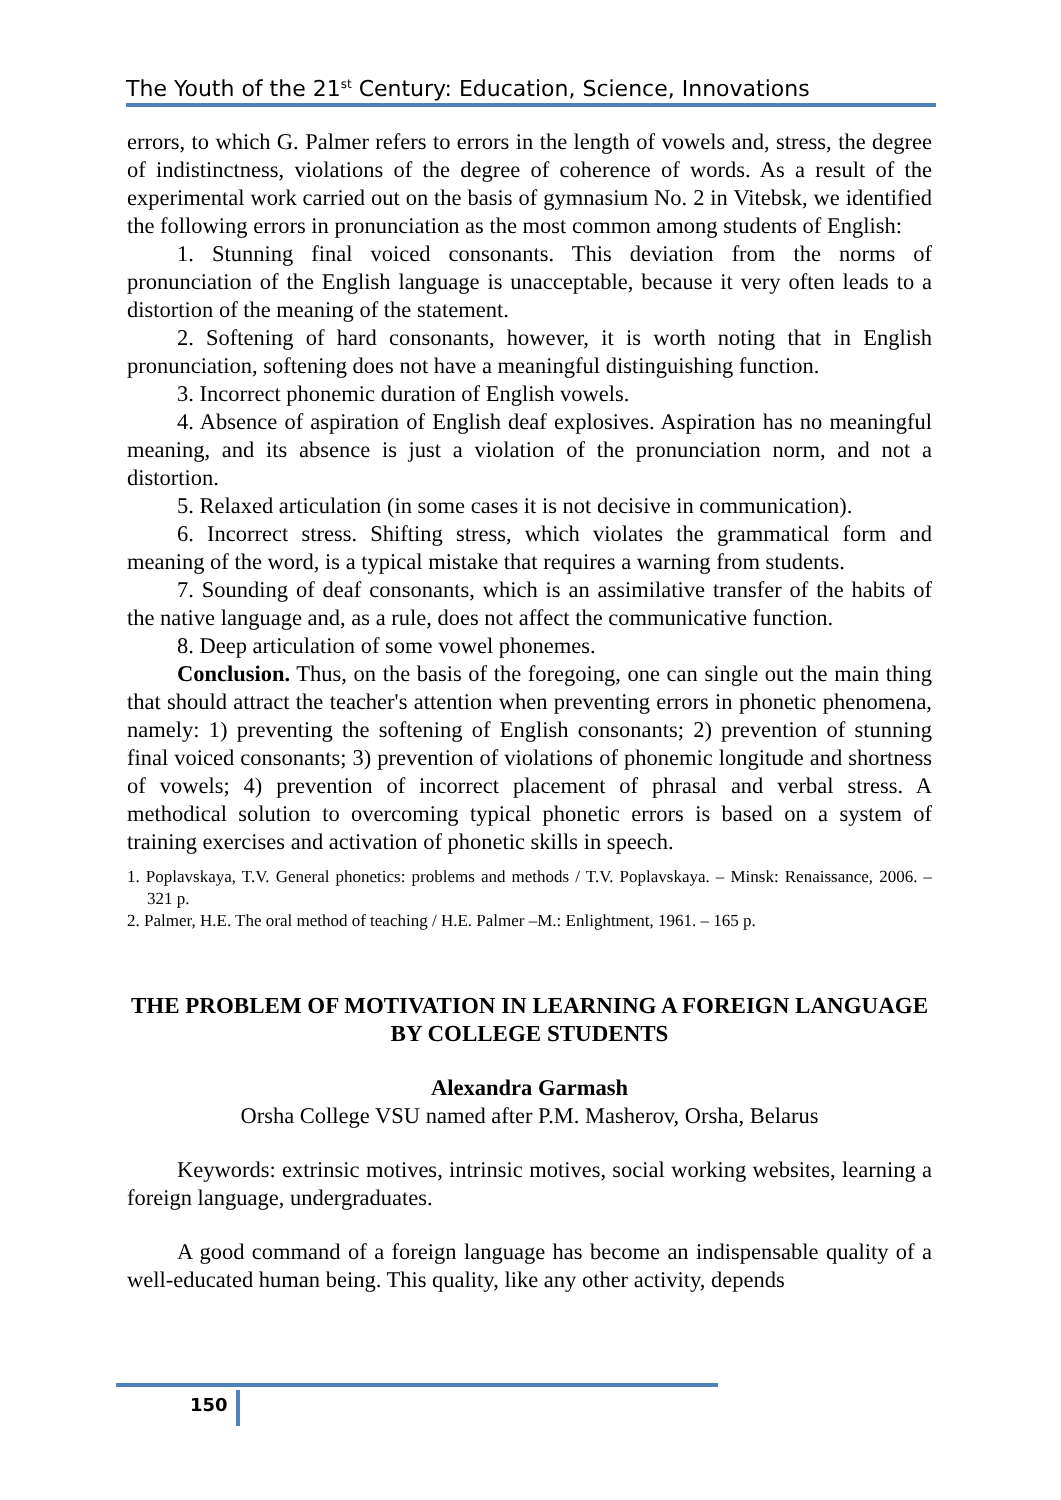The Youth of the 21<sup>st</sup> Century: Education, Science, Innovations
errors, to which G. Palmer refers to errors in the length of vowels and, stress, the degree of indistinctness, violations of the degree of coherence of words. As a result of the experimental work carried out on the basis of gymnasium No. 2 in Vitebsk, we identified the following errors in pronunciation as the most common among students of English:
1. Stunning final voiced consonants. This deviation from the norms of pronunciation of the English language is unacceptable, because it very often leads to a distortion of the meaning of the statement.
2. Softening of hard consonants, however, it is worth noting that in English pronunciation, softening does not have a meaningful distinguishing function.
3. Incorrect phonemic duration of English vowels.
4. Absence of aspiration of English deaf explosives. Aspiration has no meaningful meaning, and its absence is just a violation of the pronunciation norm, and not a distortion.
5. Relaxed articulation (in some cases it is not decisive in communication).
6. Incorrect stress. Shifting stress, which violates the grammatical form and meaning of the word, is a typical mistake that requires a warning from students.
7. Sounding of deaf consonants, which is an assimilative transfer of the habits of the native language and, as a rule, does not affect the communicative function.
8. Deep articulation of some vowel phonemes.
Conclusion. Thus, on the basis of the foregoing, one can single out the main thing that should attract the teacher's attention when preventing errors in phonetic phenomena, namely: 1) preventing the softening of English consonants; 2) prevention of stunning final voiced consonants; 3) prevention of violations of phonemic longitude and shortness of vowels; 4) prevention of incorrect placement of phrasal and verbal stress. A methodical solution to overcoming typical phonetic errors is based on a system of training exercises and activation of phonetic skills in speech.
1. Poplavskaya, T.V. General phonetics: problems and methods / T.V. Poplavskaya. – Minsk: Renaissance, 2006. – 321 p.
2. Palmer, H.E. The oral method of teaching / H.E. Palmer –M.: Enlightment, 1961. – 165 p.
THE PROBLEM OF MOTIVATION IN LEARNING A FOREIGN LANGUAGE BY COLLEGE STUDENTS
Alexandra Garmash
Orsha College VSU named after P.M. Masherov, Orsha, Belarus
Keywords: extrinsic motives, intrinsic motives, social working websites, learning a foreign language, undergraduates.
A good command of a foreign language has become an indispensable quality of a well-educated human being. This quality, like any other activity, depends
150